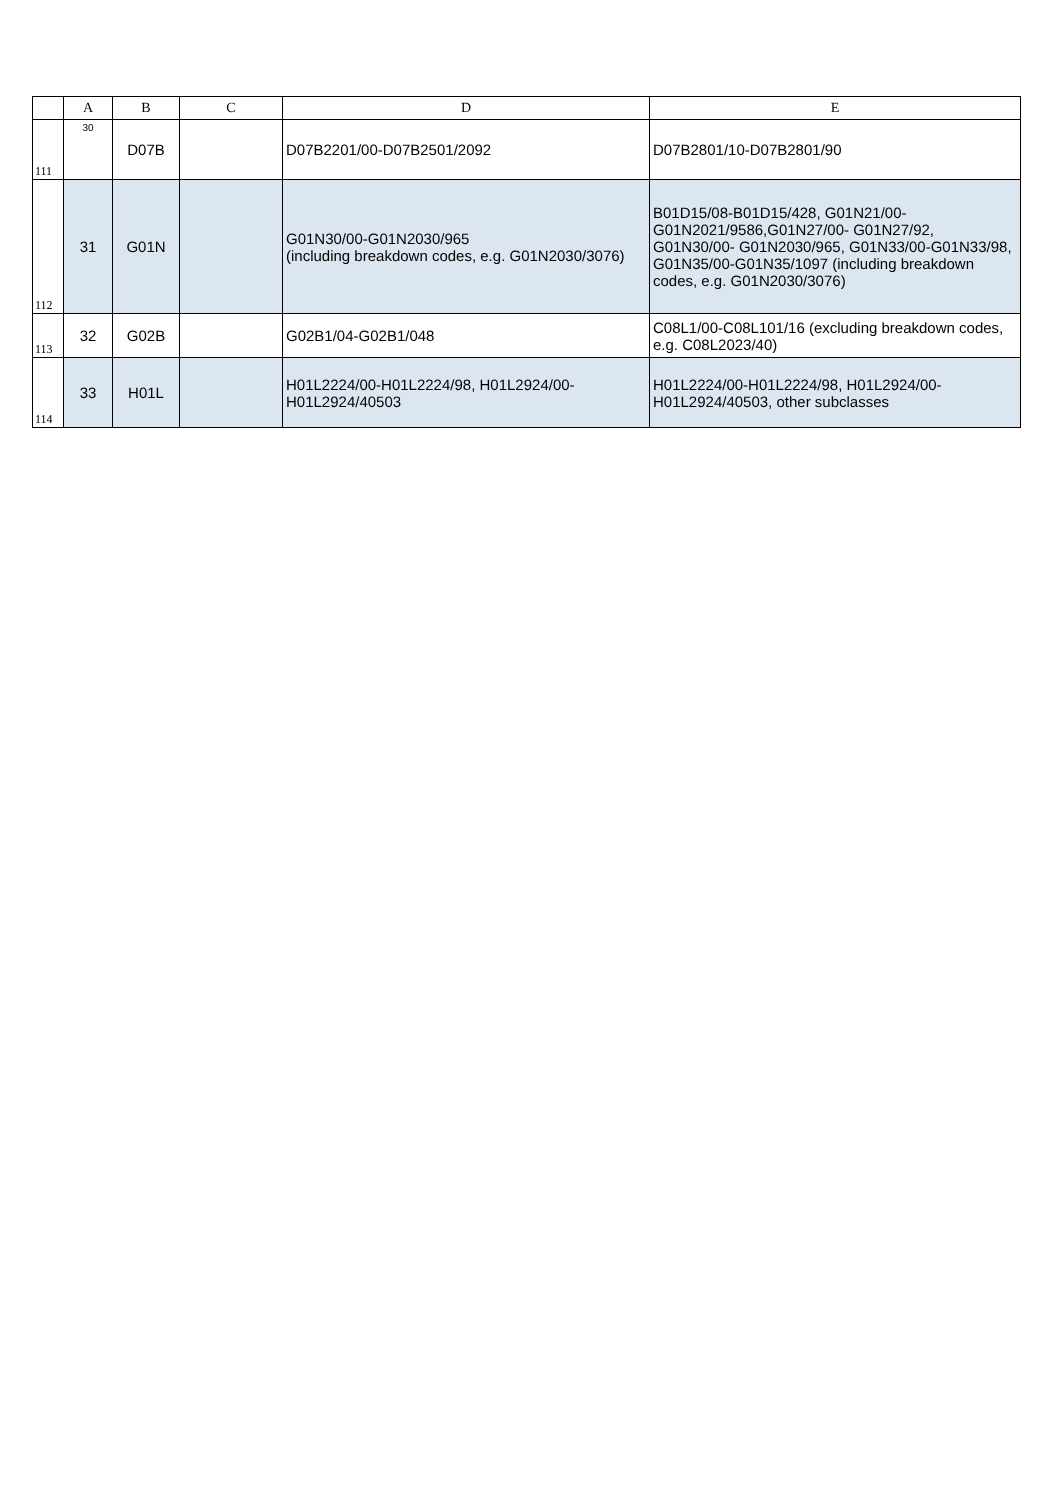| | A | B | C | D | E |
| --- | --- | --- | --- | --- | --- |
| 111 | 30 | D07B | | D07B2201/00-D07B2501/2092 | D07B2801/10-D07B2801/90 |
| 112 | 31 | G01N | | G01N30/00-G01N2030/965 (including breakdown codes, e.g. G01N2030/3076) | B01D15/08-B01D15/428, G01N21/00-G01N2021/9586,G01N27/00- G01N27/92, G01N30/00- G01N2030/965, G01N33/00-G01N33/98, G01N35/00-G01N35/1097 (including breakdown codes, e.g. G01N2030/3076) |
| 113 | 32 | G02B | | G02B1/04-G02B1/048 | C08L1/00-C08L101/16 (excluding breakdown codes, e.g. C08L2023/40) |
| 114 | 33 | H01L | | H01L2224/00-H01L2224/98, H01L2924/00-H01L2924/40503 | H01L2224/00-H01L2224/98, H01L2924/00-H01L2924/40503, other subclasses |